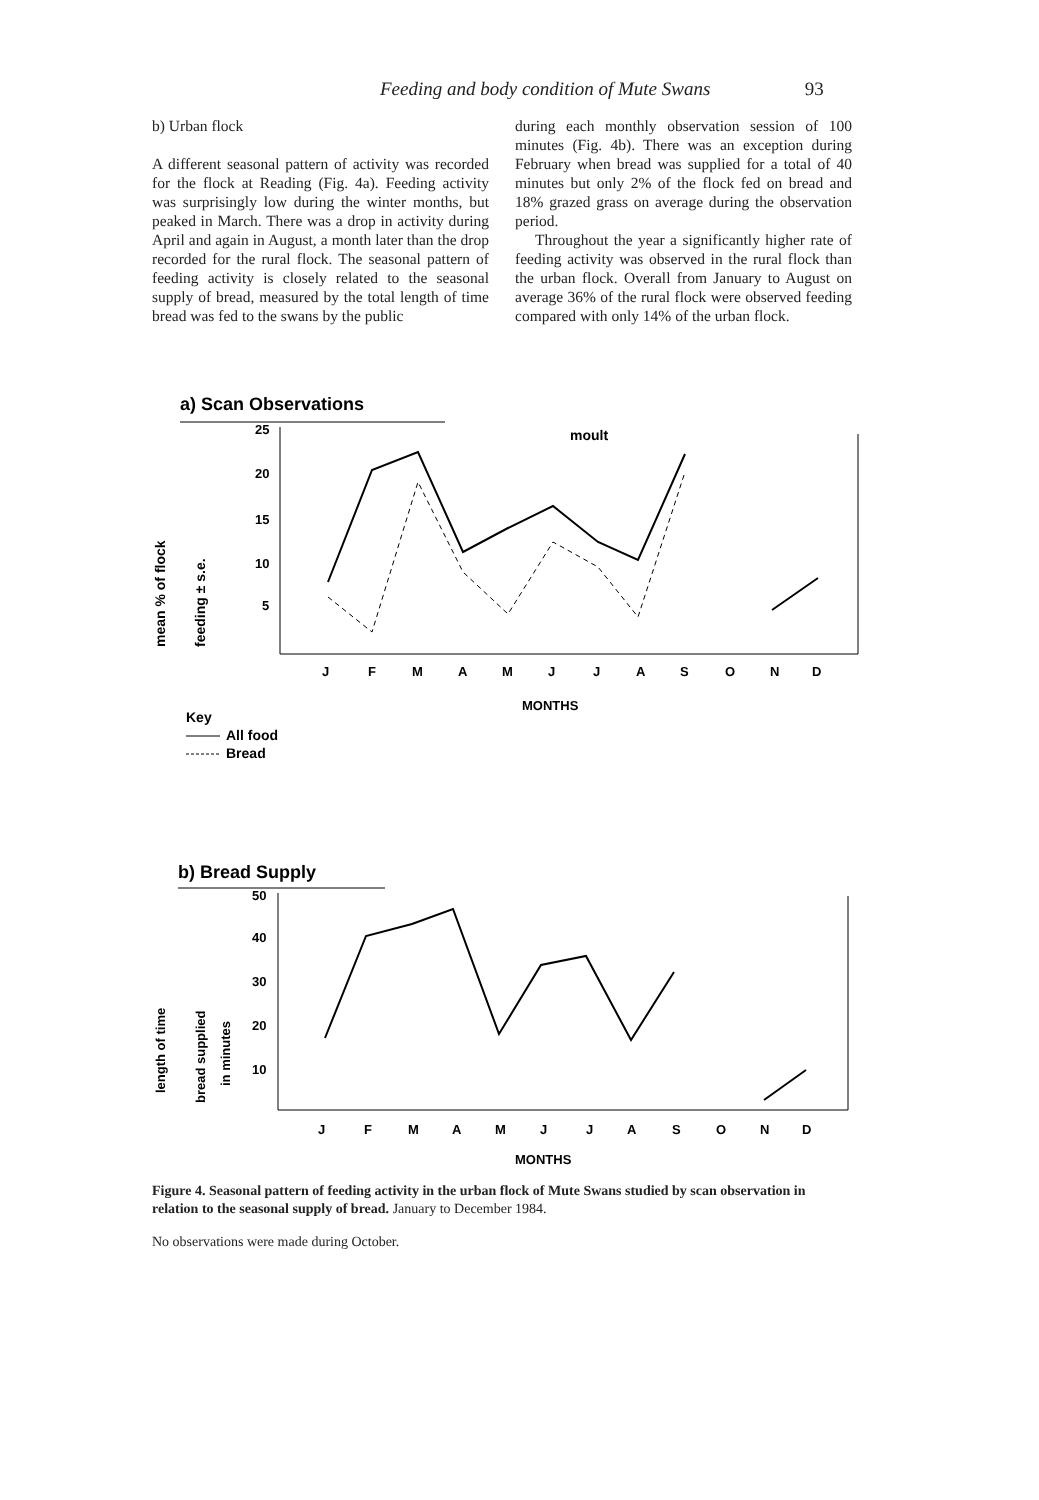Feeding and body condition of Mute Swans 93
b) Urban flock
A different seasonal pattern of activity was recorded for the flock at Reading (Fig. 4a). Feeding activity was surprisingly low during the winter months, but peaked in March. There was a drop in activity during April and again in August, a month later than the drop recorded for the rural flock. The seasonal pattern of feeding activity is closely related to the seasonal supply of bread, measured by the total length of time bread was fed to the swans by the public
during each monthly observation session of 100 minutes (Fig. 4b). There was an exception during February when bread was supplied for a total of 40 minutes but only 2% of the flock fed on bread and 18% grazed grass on average during the observation period.
Throughout the year a significantly higher rate of feeding activity was observed in the rural flock than the urban flock. Overall from January to August on average 36% of the rural flock were observed feeding compared with only 14% of the urban flock.
a) Scan Observations
mean % of flock
feeding ± s.e.
25
20
15
10
5
moult
J
F
M
A
M
J
J
A
S
O
N
D
MONTHS
Key
All food
Bread
b) Bread Supply
length of time
bread supplied
in minutes
50
40
30
20
10
J
F
M
A
M
J
J
A
S
O
N
D
MONTHS
Figure 4. Seasonal pattern of feeding activity in the urban flock of Mute Swans studied by scan observation in relation to the seasonal supply of bread. January to December 1984.
No observations were made during October.